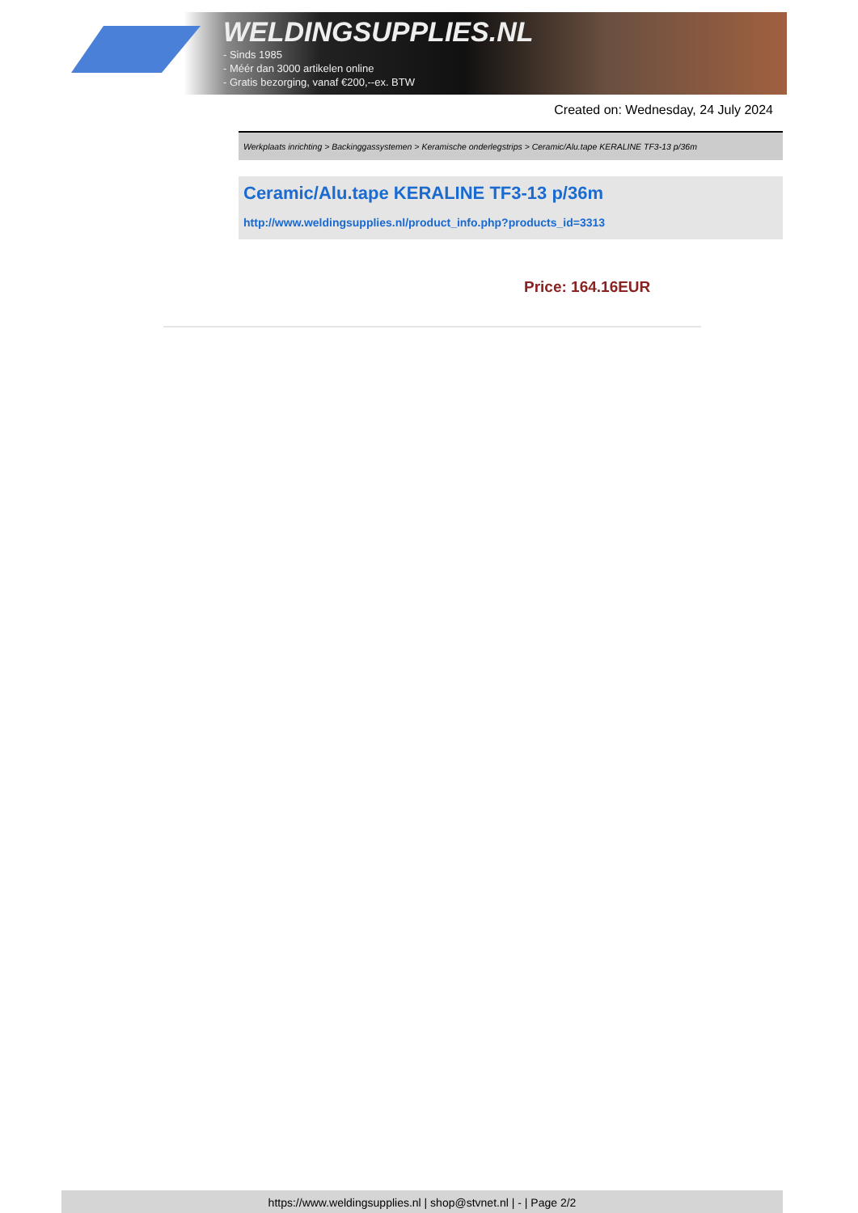WELDINGSUPPLIES.NL
- Sinds 1985
- Méér dan 3000 artikelen online
- Gratis bezorging, vanaf €200,--ex. BTW
Created on: Wednesday, 24 July 2024
Werkplaats inrichting > Backinggassystemen > Keramische onderlegstrips > Ceramic/Alu.tape KERALINE TF3-13 p/36m
Ceramic/Alu.tape KERALINE TF3-13 p/36m
http://www.weldingsupplies.nl/product_info.php?products_id=3313
Price: 164.16EUR
https://www.weldingsupplies.nl | shop@stvnet.nl | - | Page 2/2